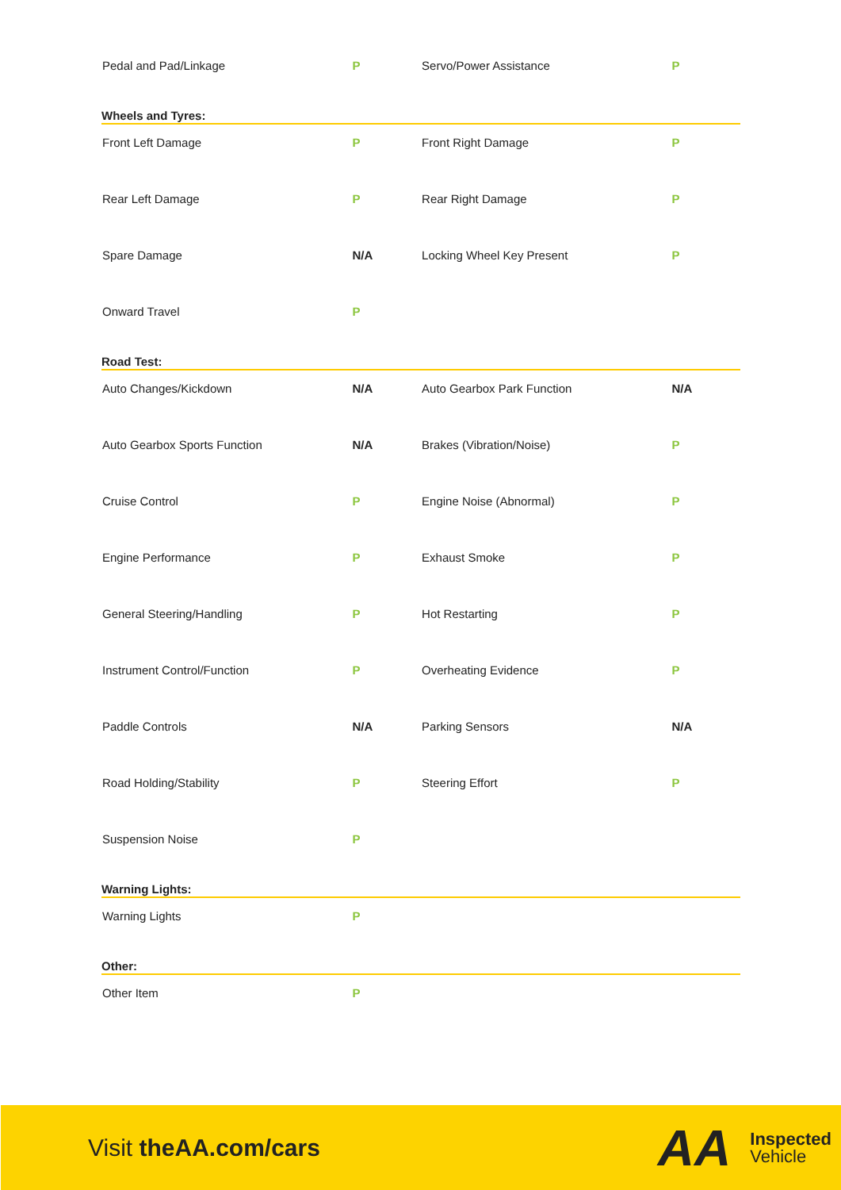| Pedal and Pad/Linkage | P | Servo/Power Assistance | P |
| Wheels and Tyres: | | | |
| Front Left Damage | P | Front Right Damage | P |
| Rear Left Damage | P | Rear Right Damage | P |
| Spare Damage | N/A | Locking Wheel Key Present | P |
| Onward Travel | P | | |
| Road Test: | | | |
| Auto Changes/Kickdown | N/A | Auto Gearbox Park Function | N/A |
| Auto Gearbox Sports Function | N/A | Brakes (Vibration/Noise) | P |
| Cruise Control | P | Engine Noise (Abnormal) | P |
| Engine Performance | P | Exhaust Smoke | P |
| General Steering/Handling | P | Hot Restarting | P |
| Instrument Control/Function | P | Overheating Evidence | P |
| Paddle Controls | N/A | Parking Sensors | N/A |
| Road Holding/Stability | P | Steering Effort | P |
| Suspension Noise | P | | |
| Warning Lights: | | | |
| Warning Lights | P | | |
| Other: | | | |
| Other Item | P | | |
Visit theAA.com/cars
AA Inspected
Vehicle